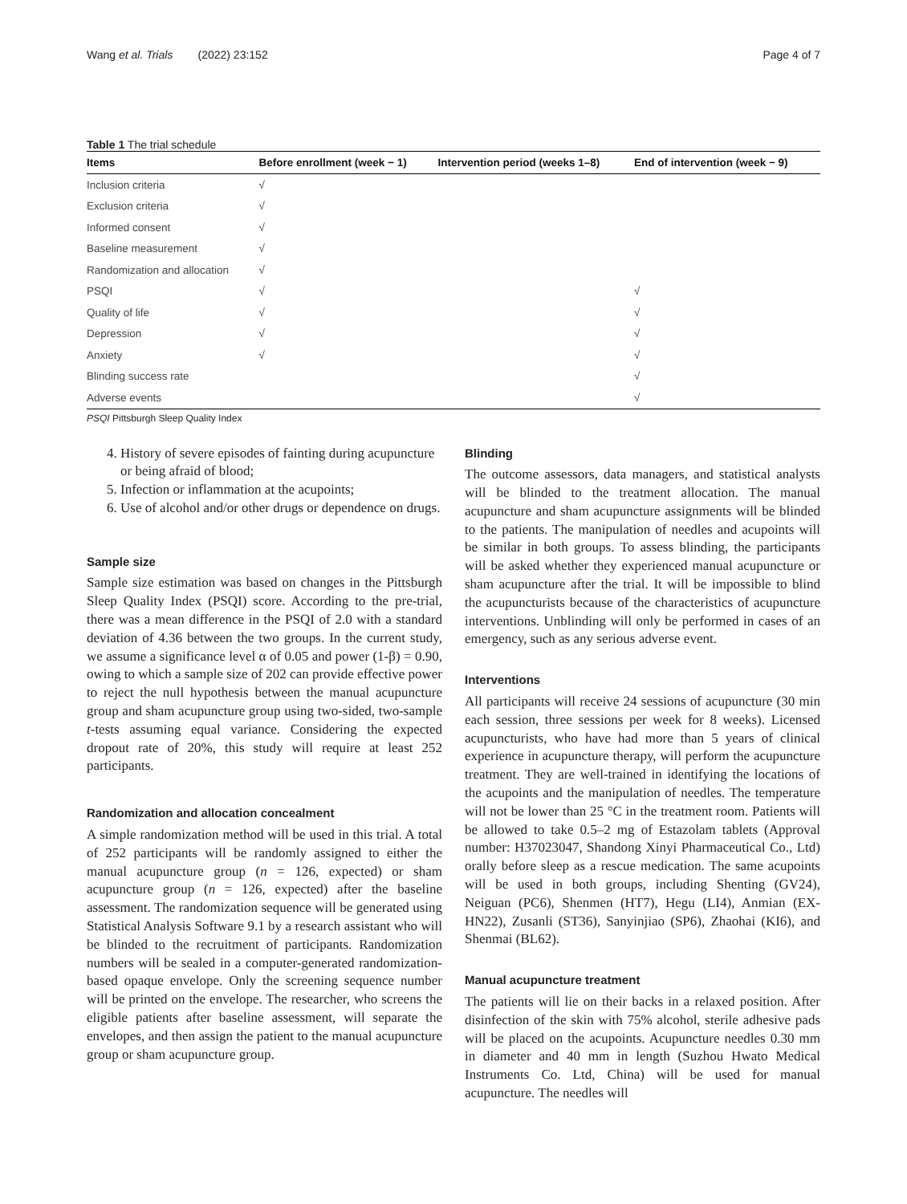Wang et al. Trials (2022) 23:152 Page 4 of 7
Table 1 The trial schedule
| Items | Before enrollment (week − 1) | Intervention period (weeks 1–8) | End of intervention (week − 9) |
| --- | --- | --- | --- |
| Inclusion criteria | √ | | |
| Exclusion criteria | √ | | |
| Informed consent | √ | | |
| Baseline measurement | √ | | |
| Randomization and allocation | √ | | |
| PSQI | √ | | √ |
| Quality of life | √ | | √ |
| Depression | √ | | √ |
| Anxiety | √ | | √ |
| Blinding success rate | | | √ |
| Adverse events | | | √ |
PSQI Pittsburgh Sleep Quality Index
4. History of severe episodes of fainting during acupuncture or being afraid of blood;
5. Infection or inflammation at the acupoints;
6. Use of alcohol and/or other drugs or dependence on drugs.
Sample size
Sample size estimation was based on changes in the Pittsburgh Sleep Quality Index (PSQI) score. According to the pre-trial, there was a mean difference in the PSQI of 2.0 with a standard deviation of 4.36 between the two groups. In the current study, we assume a significance level α of 0.05 and power (1-β) = 0.90, owing to which a sample size of 202 can provide effective power to reject the null hypothesis between the manual acupuncture group and sham acupuncture group using two-sided, two-sample t-tests assuming equal variance. Considering the expected dropout rate of 20%, this study will require at least 252 participants.
Randomization and allocation concealment
A simple randomization method will be used in this trial. A total of 252 participants will be randomly assigned to either the manual acupuncture group (n = 126, expected) or sham acupuncture group (n = 126, expected) after the baseline assessment. The randomization sequence will be generated using Statistical Analysis Software 9.1 by a research assistant who will be blinded to the recruitment of participants. Randomization numbers will be sealed in a computer-generated randomization-based opaque envelope. Only the screening sequence number will be printed on the envelope. The researcher, who screens the eligible patients after baseline assessment, will separate the envelopes, and then assign the patient to the manual acupuncture group or sham acupuncture group.
Blinding
The outcome assessors, data managers, and statistical analysts will be blinded to the treatment allocation. The manual acupuncture and sham acupuncture assignments will be blinded to the patients. The manipulation of needles and acupoints will be similar in both groups. To assess blinding, the participants will be asked whether they experienced manual acupuncture or sham acupuncture after the trial. It will be impossible to blind the acupuncturists because of the characteristics of acupuncture interventions. Unblinding will only be performed in cases of an emergency, such as any serious adverse event.
Interventions
All participants will receive 24 sessions of acupuncture (30 min each session, three sessions per week for 8 weeks). Licensed acupuncturists, who have had more than 5 years of clinical experience in acupuncture therapy, will perform the acupuncture treatment. They are well-trained in identifying the locations of the acupoints and the manipulation of needles. The temperature will not be lower than 25 °C in the treatment room. Patients will be allowed to take 0.5–2 mg of Estazolam tablets (Approval number: H37023047, Shandong Xinyi Pharmaceutical Co., Ltd) orally before sleep as a rescue medication. The same acupoints will be used in both groups, including Shenting (GV24), Neiguan (PC6), Shenmen (HT7), Hegu (LI4), Anmian (EX-HN22), Zusanli (ST36), Sanyinjiao (SP6), Zhaohai (KI6), and Shenmai (BL62).
Manual acupuncture treatment
The patients will lie on their backs in a relaxed position. After disinfection of the skin with 75% alcohol, sterile adhesive pads will be placed on the acupoints. Acupuncture needles 0.30 mm in diameter and 40 mm in length (Suzhou Hwato Medical Instruments Co. Ltd, China) will be used for manual acupuncture. The needles will